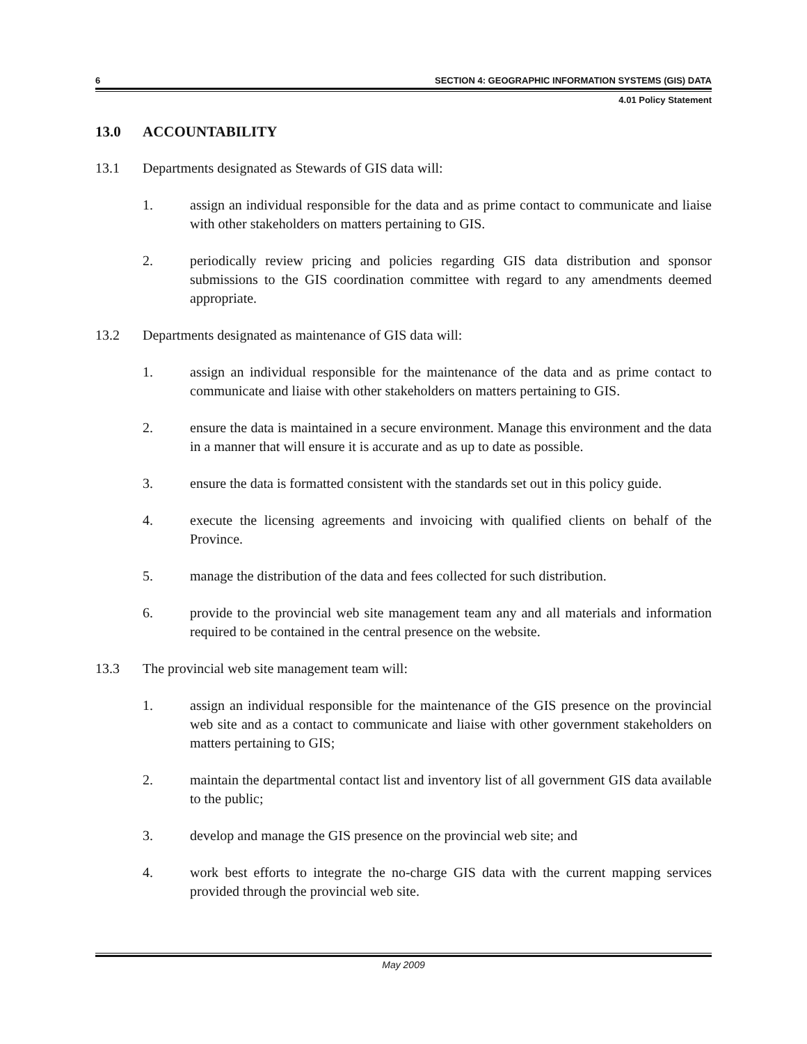6 SECTION 4: GEOGRAPHIC INFORMATION SYSTEMS (GIS) DATA
4.01 Policy Statement
13.0 ACCOUNTABILITY
13.1 Departments designated as Stewards of GIS data will:
1. assign an individual responsible for the data and as prime contact to communicate and liaise with other stakeholders on matters pertaining to GIS.
2. periodically review pricing and policies regarding GIS data distribution and sponsor submissions to the GIS coordination committee with regard to any amendments deemed appropriate.
13.2 Departments designated as maintenance of GIS data will:
1. assign an individual responsible for the maintenance of the data and as prime contact to communicate and liaise with other stakeholders on matters pertaining to GIS.
2. ensure the data is maintained in a secure environment. Manage this environment and the data in a manner that will ensure it is accurate and as up to date as possible.
3. ensure the data is formatted consistent with the standards set out in this policy guide.
4. execute the licensing agreements and invoicing with qualified clients on behalf of the Province.
5. manage the distribution of the data and fees collected for such distribution.
6. provide to the provincial web site management team any and all materials and information required to be contained in the central presence on the website.
13.3 The provincial web site management team will:
1. assign an individual responsible for the maintenance of the GIS presence on the provincial web site and as a contact to communicate and liaise with other government stakeholders on matters pertaining to GIS;
2. maintain the departmental contact list and inventory list of all government GIS data available to the public;
3. develop and manage the GIS presence on the provincial web site; and
4. work best efforts to integrate the no-charge GIS data with the current mapping services provided through the provincial web site.
May 2009